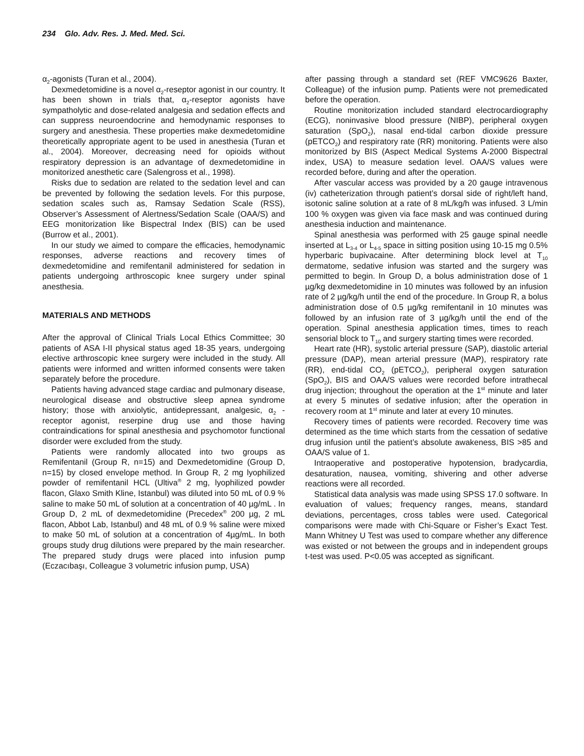234 Glo. Adv. Res. J. Med. Med. Sci.
α<sub>2</sub>-agonists (Turan et al., 2004).
Dexmedetomidine is a novel α<sub>2</sub>-reseptor agonist in our country. It has been shown in trials that, α<sub>2</sub>-reseptor agonists have sympatholytic and dose-related analgesia and sedation effects and can suppress neuroendocrine and hemodynamic responses to surgery and anesthesia. These properties make dexmedetomidine theoretically appropriate agent to be used in anesthesia (Turan et al., 2004). Moreover, decreasing need for opioids without respiratory depression is an advantage of dexmedetomidine in monitorized anesthetic care (Salengross et al., 1998).
Risks due to sedation are related to the sedation level and can be prevented by following the sedation levels. For this purpose, sedation scales such as, Ramsay Sedation Scale (RSS), Observer’s Assessment of Alertness/Sedation Scale (OAA/S) and EEG monitorization like Bispectral Index (BIS) can be used (Burrow et al., 2001).
In our study we aimed to compare the efficacies, hemodynamic responses, adverse reactions and recovery times of dexmedetomidine and remifentanil administered for sedation in patients undergoing arthroscopic knee surgery under spinal anesthesia.
MATERIALS AND METHODS
After the approval of Clinical Trials Local Ethics Committee; 30 patients of ASA I-II physical status aged 18-35 years, undergoing elective arthroscopic knee surgery were included in the study. All patients were informed and written informed consents were taken separately before the procedure.
Patients having advanced stage cardiac and pulmonary disease, neurological disease and obstructive sleep apnea syndrome history; those with anxiolytic, antidepressant, analgesic, α<sub>2</sub> -receptor agonist, reserpine drug use and those having contraindications for spinal anesthesia and psychomotor functional disorder were excluded from the study.
Patients were randomly allocated into two groups as Remifentanil (Group R, n=15) and Dexmedetomidine (Group D, n=15) by closed envelope method. In Group R, 2 mg lyophilized powder of remifentanil HCL (Ultiva<sup>®</sup> 2 mg, lyophilized powder flacon, Glaxo Smith Kline, Istanbul) was diluted into 50 mL of 0.9 % saline to make 50 mL of solution at a concentration of 40 µg/mL . In Group D, 2 mL of dexmedetomidine (Precedex<sup>®</sup> 200 µg, 2 mL flacon, Abbot Lab, Istanbul) and 48 mL of 0.9 % saline were mixed to make 50 mL of solution at a concentration of 4µg/mL. In both groups study drug dilutions were prepared by the main researcher. The prepared study drugs were placed into infusion pump (Eczacıbaşı, Colleague 3 volumetric infusion pump, USA)
after passing through a standard set (REF VMC9626 Baxter, Colleague) of the infusion pump. Patients were not premedicated before the operation.
Routine monitorization included standard electrocardiography (ECG), noninvasive blood pressure (NIBP), peripheral oxygen saturation (SpO<sub>2</sub>), nasal end-tidal carbon dioxide pressure (pETCO<sub>2</sub>) and respiratory rate (RR) monitoring. Patients were also monitorized by BIS (Aspect Medical Systems A-2000 Bispectral index, USA) to measure sedation level. OAA/S values were recorded before, during and after the operation.
After vascular access was provided by a 20 gauge intravenous (iv) catheterization through patient’s dorsal side of right/left hand, isotonic saline solution at a rate of 8 mL/kg/h was infused. 3 L/min 100 % oxygen was given via face mask and was continued during anesthesia induction and maintenance.
Spinal anesthesia was performed with 25 gauge spinal needle inserted at L<sub>3-4</sub> or L<sub>4-5</sub> space in sitting position using 10-15 mg 0.5% hyperbaric bupivacaine. After determining block level at T<sub>10</sub> dermatome, sedative infusion was started and the surgery was permitted to begin. In Group D, a bolus administration dose of 1 µg/kg dexmedetomidine in 10 minutes was followed by an infusion rate of 2 µg/kg/h until the end of the procedure. In Group R, a bolus administration dose of 0.5 µg/kg remifentanil in 10 minutes was followed by an infusion rate of 3 µg/kg/h until the end of the operation. Spinal anesthesia application times, times to reach sensorial block to T<sub>10</sub> and surgery starting times were recorded.
Heart rate (HR), systolic arterial pressure (SAP), diastolic arterial pressure (DAP), mean arterial pressure (MAP), respiratory rate (RR), end-tidal CO<sub>2</sub> (pETCO<sub>2</sub>), peripheral oxygen saturation (SpO<sub>2</sub>), BIS and OAA/S values were recorded before intrathecal drug injection; throughout the operation at the 1<sup>st</sup> minute and later at every 5 minutes of sedative infusion; after the operation in recovery room at 1<sup>st</sup> minute and later at every 10 minutes.
Recovery times of patients were recorded. Recovery time was determined as the time which starts from the cessation of sedative drug infusion until the patient’s absolute awakeness, BIS >85 and OAA/S value of 1.
Intraoperative and postoperative hypotension, bradycardia, desaturation, nausea, vomiting, shivering and other adverse reactions were all recorded.
Statistical data analysis was made using SPSS 17.0 software. In evaluation of values; frequency ranges, means, standard deviations, percentages, cross tables were used. Categorical comparisons were made with Chi-Square or Fisher’s Exact Test. Mann Whitney U Test was used to compare whether any difference was existed or not between the groups and in independent groups t-test was used. P<0.05 was accepted as significant.